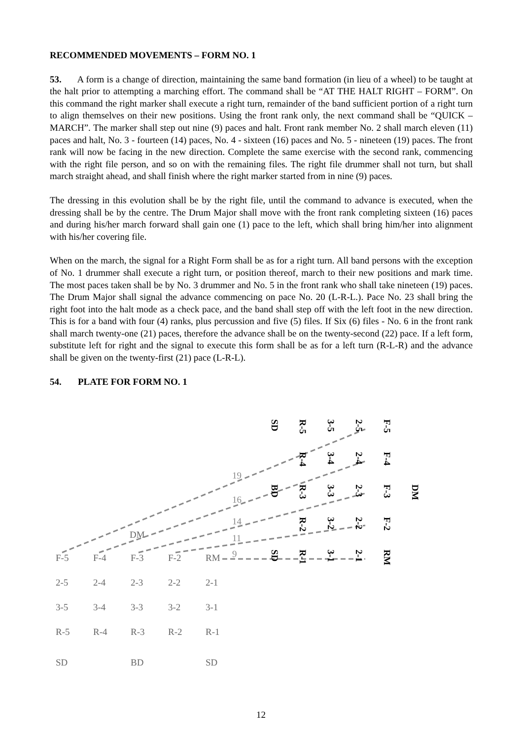RECOMMENDED MOVEMENTS – FORM NO. 1
53. A form is a change of direction, maintaining the same band formation (in lieu of a wheel) to be taught at the halt prior to attempting a marching effort. The command shall be “AT THE HALT RIGHT – FORM”. On this command the right marker shall execute a right turn, remainder of the band sufficient portion of a right turn to align themselves on their new positions. Using the front rank only, the next command shall be “QUICK – MARCH”. The marker shall step out nine (9) paces and halt. Front rank member No. 2 shall march eleven (11) paces and halt, No. 3 - fourteen (14) paces, No. 4 - sixteen (16) paces and No. 5 - nineteen (19) paces. The front rank will now be facing in the new direction. Complete the same exercise with the second rank, commencing with the right file person, and so on with the remaining files. The right file drummer shall not turn, but shall march straight ahead, and shall finish where the right marker started from in nine (9) paces.
The dressing in this evolution shall be by the right file, until the command to advance is executed, when the dressing shall be by the centre. The Drum Major shall move with the front rank completing sixteen (16) paces and during his/her march forward shall gain one (1) pace to the left, which shall bring him/her into alignment with his/her covering file.
When on the march, the signal for a Right Form shall be as for a right turn. All band persons with the exception of No. 1 drummer shall execute a right turn, or position thereof, march to their new positions and mark time. The most paces taken shall be by No. 3 drummer and No. 5 in the front rank who shall take nineteen (19) paces. The Drum Major shall signal the advance commencing on pace No. 20 (L-R-L.). Pace No. 23 shall bring the right foot into the halt mode as a check pace, and the band shall step off with the left foot in the new direction. This is for a band with four (4) ranks, plus percussion and five (5) files. If Six (6) files - No. 6 in the front rank shall march twenty-one (21) paces, therefore the advance shall be on the twenty-second (22) pace. If a left form, substitute left for right and the signal to execute this form shall be as for a left turn (R-L-R) and the advance shall be given on the twenty-first (21) pace (L-R-L).
54. PLATE FOR FORM NO. 1
19
16
14
11
9
DM
SD
BD
SD
R-5
R-4
R-3
R-2
R-1
3-5
3-4
3-3
3-2
3-1
2-5
2-4
2-3
2-2
2-1
F-5
F-4
F-3
F-2
RM
DM
F-5 F-4 F-3 F-2 RM
2-5 2-4 2-3 2-2 2-1
3-5 3-4 3-3 3-2 3-1
R-5 R-4 R-3 R-2 R-1
SD BD SD
12